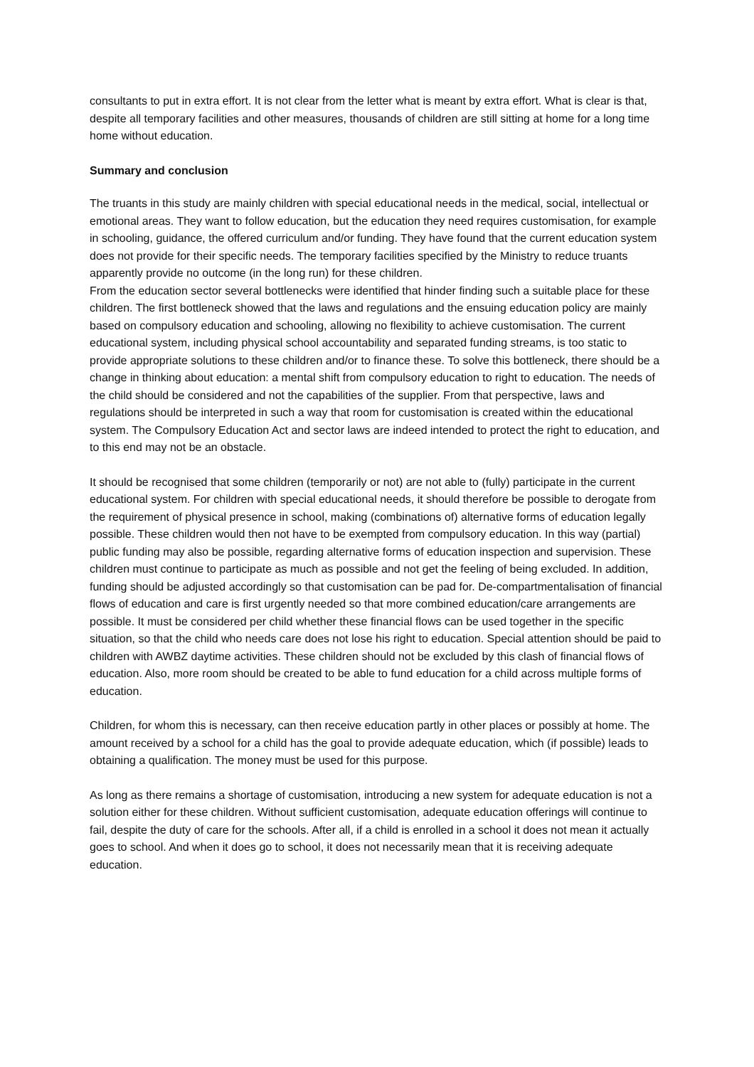consultants to put in extra effort. It is not clear from the letter what is meant by extra effort. What is clear is that, despite all temporary facilities and other measures, thousands of children are still sitting at home for a long time home without education.
Summary and conclusion
The truants in this study are mainly children with special educational needs in the medical, social, intellectual or emotional areas. They want to follow education, but the education they need requires customisation, for example in schooling, guidance, the offered curriculum and/or funding. They have found that the current education system does not provide for their specific needs. The temporary facilities specified by the Ministry to reduce truants apparently provide no outcome (in the long run) for these children.
From the education sector several bottlenecks were identified that hinder finding such a suitable place for these children. The first bottleneck showed that the laws and regulations and the ensuing education policy are mainly based on compulsory education and schooling, allowing no flexibility to achieve customisation. The current educational system, including physical school accountability and separated funding streams, is too static to provide appropriate solutions to these children and/or to finance these. To solve this bottleneck, there should be a change in thinking about education: a mental shift from compulsory education to right to education. The needs of the child should be considered and not the capabilities of the supplier. From that perspective, laws and regulations should be interpreted in such a way that room for customisation is created within the educational system. The Compulsory Education Act and sector laws are indeed intended to protect the right to education, and to this end may not be an obstacle.
It should be recognised that some children (temporarily or not) are not able to (fully) participate in the current educational system. For children with special educational needs, it should therefore be possible to derogate from the requirement of physical presence in school, making (combinations of) alternative forms of education legally possible. These children would then not have to be exempted from compulsory education. In this way (partial) public funding may also be possible, regarding alternative forms of education inspection and supervision. These children must continue to participate as much as possible and not get the feeling of being excluded. In addition, funding should be adjusted accordingly so that customisation can be pad for. De-compartmentalisation of financial flows of education and care is first urgently needed so that more combined education/care arrangements are possible. It must be considered per child whether these financial flows can be used together in the specific situation, so that the child who needs care does not lose his right to education. Special attention should be paid to children with AWBZ daytime activities. These children should not be excluded by this clash of financial flows of education. Also, more room should be created to be able to fund education for a child across multiple forms of education.
Children, for whom this is necessary, can then receive education partly in other places or possibly at home. The amount received by a school for a child has the goal to provide adequate education, which (if possible) leads to obtaining a qualification. The money must be used for this purpose.
As long as there remains a shortage of customisation, introducing a new system for adequate education is not a solution either for these children. Without sufficient customisation, adequate education offerings will continue to fail, despite the duty of care for the schools. After all, if a child is enrolled in a school it does not mean it actually goes to school. And when it does go to school, it does not necessarily mean that it is receiving adequate education.